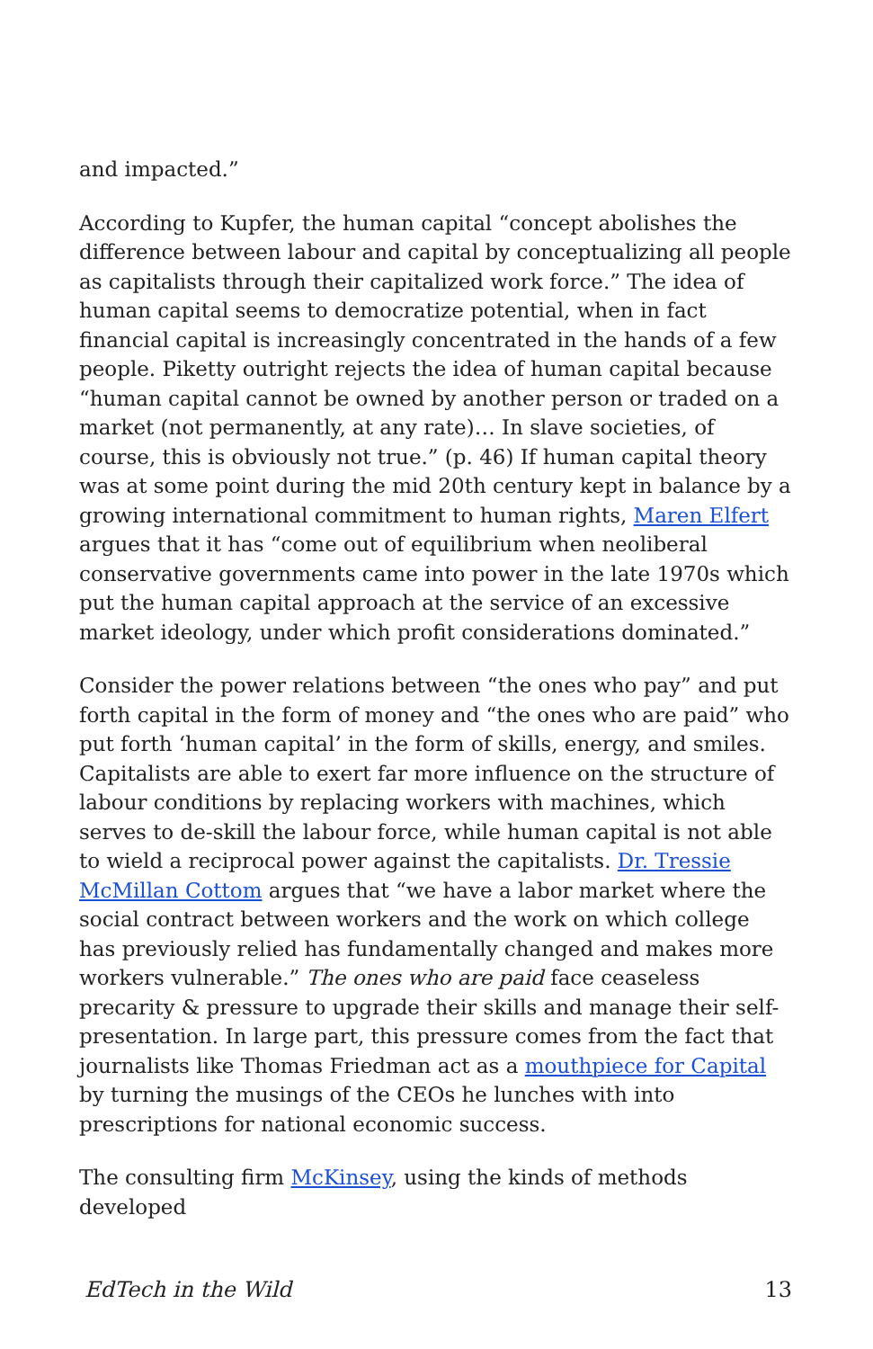and impacted.”
According to Kupfer, the human capital “concept abolishes the difference between labour and capital by conceptualizing all people as capitalists through their capitalized work force.” The idea of human capital seems to democratize potential, when in fact financial capital is increasingly concentrated in the hands of a few people. Piketty outright rejects the idea of human capital because “human capital cannot be owned by another person or traded on a market (not permanently, at any rate)… In slave societies, of course, this is obviously not true.” (p. 46) If human capital theory was at some point during the mid 20th century kept in balance by a growing international commitment to human rights, Maren Elfert argues that it has “come out of equilibrium when neoliberal conservative governments came into power in the late 1970s which put the human capital approach at the service of an excessive market ideology, under which profit considerations dominated.”
Consider the power relations between “the ones who pay” and put forth capital in the form of money and “the ones who are paid” who put forth ‘human capital’ in the form of skills, energy, and smiles. Capitalists are able to exert far more influence on the structure of labour conditions by replacing workers with machines, which serves to de-skill the labour force, while human capital is not able to wield a reciprocal power against the capitalists. Dr. Tressie McMillan Cottom argues that “we have a labor market where the social contract between workers and the work on which college has previously relied has fundamentally changed and makes more workers vulnerable.” The ones who are paid face ceaseless precarity & pressure to upgrade their skills and manage their self-presentation. In large part, this pressure comes from the fact that journalists like Thomas Friedman act as a mouthpiece for Capital by turning the musings of the CEOs he lunches with into prescriptions for national economic success.
The consulting firm McKinsey, using the kinds of methods developed
EdTech in the Wild 13